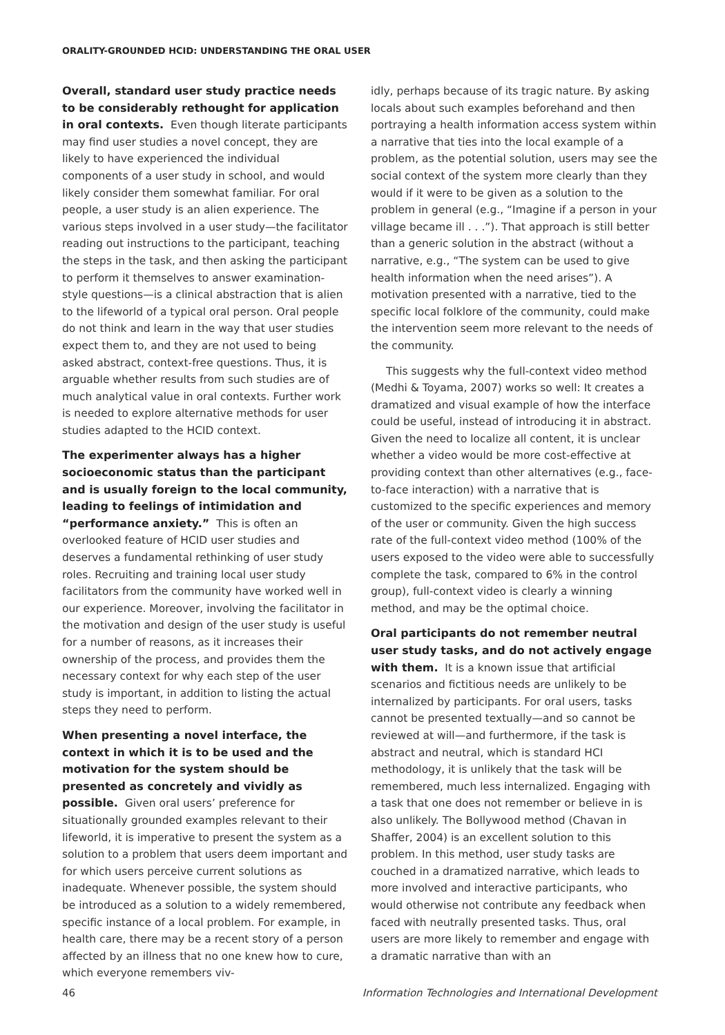ORALITY-GROUNDED HCID: UNDERSTANDING THE ORAL USER
Overall, standard user study practice needs to be considerably rethought for application in oral contexts. Even though literate participants may find user studies a novel concept, they are likely to have experienced the individual components of a user study in school, and would likely consider them somewhat familiar. For oral people, a user study is an alien experience. The various steps involved in a user study—the facilitator reading out instructions to the participant, teaching the steps in the task, and then asking the participant to perform it themselves to answer examination-style questions—is a clinical abstraction that is alien to the lifeworld of a typical oral person. Oral people do not think and learn in the way that user studies expect them to, and they are not used to being asked abstract, context-free questions. Thus, it is arguable whether results from such studies are of much analytical value in oral contexts. Further work is needed to explore alternative methods for user studies adapted to the HCID context.
The experimenter always has a higher socioeconomic status than the participant and is usually foreign to the local community, leading to feelings of intimidation and “performance anxiety.” This is often an overlooked feature of HCID user studies and deserves a fundamental rethinking of user study roles. Recruiting and training local user study facilitators from the community have worked well in our experience. Moreover, involving the facilitator in the motivation and design of the user study is useful for a number of reasons, as it increases their ownership of the process, and provides them the necessary context for why each step of the user study is important, in addition to listing the actual steps they need to perform.
When presenting a novel interface, the context in which it is to be used and the motivation for the system should be presented as concretely and vividly as possible. Given oral users’ preference for situationally grounded examples relevant to their lifeworld, it is imperative to present the system as a solution to a problem that users deem important and for which users perceive current solutions as inadequate. Whenever possible, the system should be introduced as a solution to a widely remembered, specific instance of a local problem. For example, in health care, there may be a recent story of a person affected by an illness that no one knew how to cure, which everyone remembers viv-
idly, perhaps because of its tragic nature. By asking locals about such examples beforehand and then portraying a health information access system within a narrative that ties into the local example of a problem, as the potential solution, users may see the social context of the system more clearly than they would if it were to be given as a solution to the problem in general (e.g., “Imagine if a person in your village became ill . . .”). That approach is still better than a generic solution in the abstract (without a narrative, e.g., “The system can be used to give health information when the need arises”). A motivation presented with a narrative, tied to the specific local folklore of the community, could make the intervention seem more relevant to the needs of the community.
This suggests why the full-context video method (Medhi & Toyama, 2007) works so well: It creates a dramatized and visual example of how the interface could be useful, instead of introducing it in abstract. Given the need to localize all content, it is unclear whether a video would be more cost-effective at providing context than other alternatives (e.g., face-to-face interaction) with a narrative that is customized to the specific experiences and memory of the user or community. Given the high success rate of the full-context video method (100% of the users exposed to the video were able to successfully complete the task, compared to 6% in the control group), full-context video is clearly a winning method, and may be the optimal choice.
Oral participants do not remember neutral user study tasks, and do not actively engage with them. It is a known issue that artificial scenarios and fictitious needs are unlikely to be internalized by participants. For oral users, tasks cannot be presented textually—and so cannot be reviewed at will—and furthermore, if the task is abstract and neutral, which is standard HCI methodology, it is unlikely that the task will be remembered, much less internalized. Engaging with a task that one does not remember or believe in is also unlikely. The Bollywood method (Chavan in Shaffer, 2004) is an excellent solution to this problem. In this method, user study tasks are couched in a dramatized narrative, which leads to more involved and interactive participants, who would otherwise not contribute any feedback when faced with neutrally presented tasks. Thus, oral users are more likely to remember and engage with a dramatic narrative than with an
46 Information Technologies and International Development